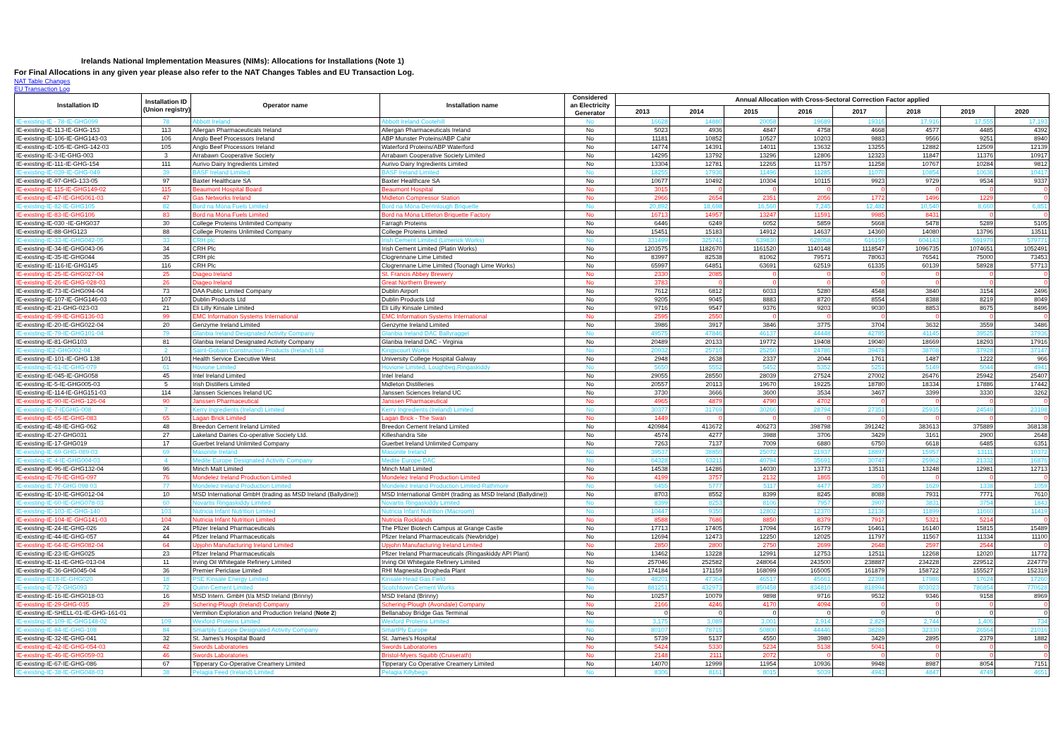Irelands National Implementation Measures (NIMs): Allocations for Installations (Note 1)
For Final Allocations in any given year please also refer to the NAT Changes Tables and EU Transaction Log.
NAT Table Changes
EU Transaction Log
| Installation ID | Installation ID (Union registry) | Operator name | Installation name | Considered an Electricity Generator | Annual Allocation with Cross-Sectoral Correction Factor applied | | | | | | | |
| --- | --- | --- | --- | --- | --- | --- | --- | --- | --- | --- | --- | --- |
| | | | | | 2013 | 2014 | 2015 | 2016 | 2017 | 2018 | 2019 | 2020 |
| IE-existing-IE - 78-IE-GHG099 | 78 | Abbott Ireland | Abbott Ireland Cootehill | No | 16628 | 14880 | 20058 | 19689 | 19316 | 17,916 | 17,555 | 17,193 |
| IE-existing-IE-113-IE-GHG-153 | 113 | Allergan Pharmaceuticals Ireland | Allergan Pharmaceuticals Ireland | No | 5023 | 4936 | 4847 | 4758 | 4668 | 4577 | 4485 | 4392 |
| IE-existing-IE-106-IE-GHG143-03 | 106 | Anglo Beef Processors Ireland | ABP Munster Proteins/ABP Cahir | No | 11181 | 10852 | 10527 | 10203 | 9883 | 9566 | 9251 | 8940 |
| IE-existing-IE-105-IE-GHG-142-03 | 105 | Anglo Beef Processors Ireland | Waterford Proteins/ABP Waterford | No | 14774 | 14391 | 14011 | 13632 | 13255 | 12882 | 12509 | 12139 |
| IE-existing-IE-3-IE-GHG-003 | 3 | Arrabawn Cooperative Society | Arrabawn Cooperative Society Limited | No | 14295 | 13792 | 13296 | 12806 | 12323 | 11847 | 11376 | 10917 |
| IE-existing-IE-111-IE-GHG-154 | 111 | Aurivo Dairy Ingredients Limited | Aurivo Dairy Ingredients Limited | No | 13304 | 12781 | 12265 | 11757 | 11258 | 10767 | 10284 | 9812 |
| IE-existing-IE-039-IE-GHG-049 | 39 | BASF Ireland Limited | BASF Ireland Limited | No | 18255 | 17936 | 11496 | 11285 | 11070 | 10854 | 10636 | 10417 |
| IE-existing-IE-97-GHG-133-05 | 97 | Baxter Healthcare SA | Baxter Healthcare SA | No | 10677 | 10492 | 10304 | 10115 | 9923 | 9729 | 9534 | 9337 |
| IE-existing-IE 115-IE-GHG149-02 | 115 | Beaumont Hospital Board | Beaumont Hospital | No | 3015 | 0 | 0 | 0 | 0 | 0 | 0 | 0 |
| IE-existing-IE-47-IE-GHG061-03 | 47 | Gas Networks Ireland | Midleton Compressor Station | No | 2966 | 2654 | 2351 | 2056 | 1772 | 1496 | 1229 | 0 |
| IE-existing-IE-82-IE-GHG105 | 82 | Bord na Móna Fuels Limited | Bord na Móna Derrinlough Briquette | No | 20,892 | 18,698 | 16,560 | 7,245 | 12,482 | 10,540 | 8,660 | 6,851 |
| IE-existing-IE-83-IE-GHG106 | 83 | Bord na Móna Fuels Limited | Bord na Móna Littleton Briquette Factory | No | 16713 | 14957 | 13247 | 11591 | 9985 | 8431 | 0 | 0 |
| IE-existing-IE-030 -IE-GHG037 | 30 | College Proteins Unlimited Company | Farragh Proteins | No | 6446 | 6249 | 6052 | 5859 | 5668 | 5478 | 5289 | 5105 |
| IE-existing-IE-88-GHG123 | 88 | College Proteins Unlimited Company | College Proteins Limited | No | 15451 | 15183 | 14912 | 14637 | 14360 | 14080 | 13796 | 13511 |
| IE-existing-IE-33-IE-GHG042-05 | 33 | CRH plc | Irish Cement Limited (Limerick Works) | No | 331499 | 325741 | 639830 | 628058 | 616159 | 604143 | 591979 | 579771 |
| IE-existing-IE-34-IE-GHG043-06 | 34 | CRH Plc | Irish Cement Limited (Platin Works) | No | 1203575 | 1182670 | 1161520 | 1140148 | 1118547 | 1096735 | 1074651 | 1052491 |
| IE-existing-IE-35-IE-GHG044 | 35 | CRH plc | Clogrennane Lime Limited | No | 83997 | 82538 | 81062 | 79571 | 78063 | 76541 | 75000 | 73453 |
| IE-existing-IE-116-IE-GHG145 | 116 | CRH Plc | Clogrennane Lime Limited (Toonagh Lime Works) | No | 65997 | 64851 | 63691 | 62519 | 61335 | 60139 | 58928 | 57713 |
| IE-existing-IE-25-IE-GHG027-04 | 25 | Diageo Ireland | St. Francis Abbey Brewery | No | 2330 | 2085 | 0 | 0 | 0 | 0 | 0 | 0 |
| IE-existing-IE-26-IE-GHG-028-03 | 26 | Diageo Ireland | Great Northern Brewery | No | 3783 | 0 | 0 | 0 | 0 | 0 | 0 | 0 |
| IE-existing-IE-73-IE-GHG094-04 | 73 | DAA Public Limited Company | Dublin Airport | No | 7612 | 6812 | 6033 | 5280 | 4548 | 3840 | 3154 | 2496 |
| IE-existing-IE-107-IE-GHG146-03 | 107 | Dublin Products Ltd | Dublin Products Ltd | No | 9205 | 9045 | 8883 | 8720 | 8554 | 8388 | 8219 | 8049 |
| IE-existing-IE-21-GHG-023-03 | 21 | Eli Lilly Kinsale Limited | Eli Lilly Kinsale Limited | No | 9716 | 9547 | 9376 | 9203 | 9030 | 8853 | 8675 | 8496 |
| IE-existing-IE-99-IE-GHG136-03 | 99 | EMC Information Systems International | EMC Information Systems International | No | 2595 | 2550 | 0 | 0 | 0 | 0 | 0 | 0 |
| IE-existing-IE-20-IE-GHG022-04 | 20 | Genzyme Ireland Limited | Genzyme Ireland Limited | No | 3986 | 3917 | 3846 | 3775 | 3704 | 3632 | 3559 | 3486 |
| IE-existing-IE-79-IE-GHG101-04 | 79 | Glanbia Ireland Designated Activity Company | Glanbia Ireland DAC Ballyragget | No | 49575 | 47846 | 46137 | 44448 | 42785 | 41145 | 39525 | 37936 |
| IE-existing-IE-81-GHG103 | 81 | Glanbia Ireland Designated Activity Company | Glanbia Ireland DAC - Virginia | No | 20489 | 20133 | 19772 | 19408 | 19040 | 18669 | 18293 | 17916 |
| IE-existing-IE2-GHG002-04 | 2 | Saint-Gobain Construction Products (Ireland) Ltd | Kingscourt Works | No | 20932 | 25710 | 25250 | 24786 | 39478 | 38708 | 37928 | 37147 |
| IE-existing-IE-101-IE-GHG 138 | 101 | Health Service Executive West | University College Hospital Galway | No | 2948 | 2638 | 2337 | 2044 | 1761 | 1487 | 1222 | 966 |
| IE-existing-IE-61-IE-GHG-079 | 61 | Hovione Limited | Hovione Limited, Loughbeg,Ringaskiddy | No | 5650 | 5552 | 5452 | 5352 | 5251 | 5149 | 5044 | 4941 |
| IE-existing-IE-045-IE-GHG058 | 45 | Intel Ireland Limited | Intel Ireland | No | 29055 | 28550 | 28039 | 27524 | 27002 | 26476 | 25942 | 25407 |
| IE-existing-IE-5-IE-GHG005-03 | 5 | Irish Distillers Limited | Midleton Distilleries | No | 20557 | 20113 | 19670 | 19225 | 18780 | 18334 | 17886 | 17442 |
| IE-existing-IE-114-IE-GHG151-03 | 114 | Janssen Sciences Ireland UC | Janssen Sciences Ireland UC | No | 3730 | 3666 | 3600 | 3534 | 3467 | 3399 | 3330 | 3262 |
| IE-existing-IE-90-IE-GHG-126-04 | 90 | Janssen Pharmaceutical | Janssen Pharmaceutical | No | 4965 | 4879 | 4790 | 4702 | 0 | 0 | 0 | 0 |
| IE-existing-IE-7-IEGHG-008 | 7 | Kerry Ingredients (Ireland) Limited | Kerry Ingredients (Ireland) Limited | No | 30377 | 31769 | 30266 | 28794 | 27351 | 25935 | 24549 | 23198 |
| IE-existing-IE-65-IE-GHG-083 | 65 | Lagan Brick Limited | Lagan Brick - The Swan | No | 1449 | 0 | 0 | 0 | 0 | 0 | 0 | 0 |
| IE-existing-IE-48-IE-GHG-062 | 48 | Breedon Cement Ireland Limited | Breedon Cement Ireland Limited | No | 420984 | 413672 | 406273 | 398798 | 391242 | 383613 | 375889 | 368138 |
| IE-existing-IE-27-GHG031 | 27 | Lakeland Dairies Co-operative Society Ltd. | Killeshandra Site | No | 4574 | 4277 | 3988 | 3706 | 3429 | 3161 | 2900 | 2648 |
| IE-existing-IE-17-GHG019 | 17 | Guerbet Ireland Unlimited Company | Guerbet Ireland Unlimited Company | No | 7263 | 7137 | 7009 | 6880 | 6750 | 6618 | 6485 | 6351 |
| IE-existing-IE-69-GHG-089-03 | 69 | Masonite Ireland | Masonite Ireland | No | 39537 | 38850 | 25072 | 21937 | 18897 | 15957 | 13111 | 10372 |
| IE-existing-IE-4-IE-GHG004-03 | 4 | Medite Europe Designated Activity Company | Medite Europe DAC | No | 64328 | 63211 | 40794 | 35691 | 30747 | 25962 | 21332 | 16876 |
| IE-existing-IE-96-IE-GHG132-04 | 96 | Minch Malt Limited | Minch Malt Limited | No | 14538 | 14286 | 14030 | 13773 | 13511 | 13248 | 12981 | 12713 |
| IE-existing-IE-76-IE-GHG-097 | 76 | Mondelez Ireland Production Limited | Mondelez Ireland Production Limited | No | 4199 | 3757 | 2132 | 1865 | 0 | 0 | 0 | 0 |
| IE-existing-IE 77-GHG 098 03 | 77 | Mondelez Ireland Production Limited | Mondelez Ireland Production Limited-Rathmore | No | 6455 | 5777 | 5117 | 4477 | 3857 | 1629 | 1338 | 1059 |
| IE-existing-IE-10-IE-GHG012-04 | 10 | MSD International GmbH (trading as MSD Ireland (Ballydine)) | MSD International GmbH (trading as MSD Ireland (Ballydine)) | No | 8703 | 8552 | 8399 | 8245 | 8088 | 7931 | 7771 | 7610 |
| IE-existing-IE-60-IE-GHG078-03 | 60 | Novartis Ringaskiddy Limited | Novartis Ringaskiddy Limited | No | 8399 | 8253 | 8106 | 7957 | 3907 | 3831 | 3754 | 1843 |
| IE-existing-IE-103-IE-GHG-140 | 103 | Nutricia Infant Nutrition Limited | Nutricia Infant Nutrition (Macroom) | No | 10447 | 9350 | 12802 | 12370 | 12136 | 11899 | 11660 | 11419 |
| IE-existing-IE-104-IE-GHG141-03 | 104 | Nutricia Infant Nutrition Limited | Nutricia Rocklands | No | 8588 | 7686 | 8850 | 8379 | 7917 | 5321 | 5214 | 0 |
| IE-existing-IE-24-IE-GHG-026 | 24 | Pfizer Ireland Pharmaceuticals | The Pfizer Biotech Campus at Grange Castle | No | 17713 | 17405 | 17094 | 16779 | 16461 | 16140 | 15815 | 15489 |
| IE-existing-IE-44-IE-GHG-057 | 44 | Pfizer Ireland Pharmaceuticals | Pfizer Ireland Pharmaceuticals (Newbridge) | No | 12694 | 12473 | 12250 | 12025 | 11797 | 11567 | 11334 | 11100 |
| IE-existing-IE-64-IE-GHG082-04 | 64 | Upjohn Manufacturing Ireland Limited | Upjohn Manufacturing Ireland Limited | No | 2850 | 2800 | 2750 | 2699 | 2648 | 2597 | 2544 | 0 |
| IE-existing-IE-23-IE-GHG025 | 23 | Pfizer Ireland Pharmaceuticals | Pfizer Ireland Pharmaceuticals (Ringaskiddy API Plant) | No | 13462 | 13228 | 12991 | 12753 | 12511 | 12268 | 12020 | 11772 |
| IE-existing-IE-11-IE-GHG-013-04 | 11 | Irving Oil Whitegate Refinery Limited | Irving Oil Whitegate Refinery Limited | No | 257046 | 252582 | 248064 | 243500 | 238887 | 234228 | 229512 | 224779 |
| IE-existing-IE-36-GHG045-04 | 36 | Premier Periclase Limited | RHI Magnesita Drogheda Plant | No | 174184 | 171159 | 168099 | 165005 | 161879 | 158722 | 155527 | 152319 |
| IE-existing-IE18-IE-GHG020 | 18 | PSE Kinsale Energy Limited | Kinsale Head Gas Field | No | 48201 | 47364 | 46517 | 45661 | 22398 | 17986 | 17624 | 17260 |
| IE-existing-IE-72-GHG093 | 72 | Quinn Cement Limited | Scotchtown Cement Works | No | 881251 | 432973 | 850458 | 834810 | 818994 | 803023 | 786854 | 770628 |
| IE-existing-IE-16-IE-GHG018-03 | 16 | MSD Intern. GmbH (t/a MSD Ireland (Brinny) | MSD Ireland (Brinny) | No | 10257 | 10079 | 9898 | 9716 | 9532 | 9346 | 9158 | 8969 |
| IE-existing-IE-29-GHG-035 | 29 | Schering-Plough (Ireland) Company | Schering-Plough (Avondale) Company | No | 2166 | 4246 | 4170 | 4094 | 0 | 0 | 0 | 0 |
| IE-existing-IE-SHELL-01-IE-GHG-161-01 | | Vermilion Exploration and Production Ireland ( Note 2 ) | Bellanaboy Bridge Gas Terminal | No | 0 | 0 | 0 | 0 | 0 | 0 | 0 | 0 |
| IE-existing-IE-109-IE-GHG148-02 | 109 | Wexford Proteins Limited | Wexford Proteins Limited | No | 3,175 | 3,089 | 3,001 | 2,914 | 2,829 | 2,744 | 1,406 | 734 |
| IE-existing-IE-84-IE-GHG-108 | 84 | Smartply Europe Designated Activity Company | SmartPly Europe | No | 80107 | 78715 | 50800 | 44446 | 38288 | 32330 | 26564 | 21016 |
| IE-existing-IE-32-IE-GHG-041 | 32 | St. James's Hospital Board | St. James's Hospital | No | 5739 | 5137 | 4550 | 3980 | 3429 | 2895 | 2379 | 1882 |
| IE-existing-IE-42-IE-GHG-054-03 | 42 | Swords Laboratories | Swords Laboratories | No | 5424 | 5330 | 5234 | 5138 | 5041 | 0 | 0 | 0 |
| IE-existing-IE-46-IE-GHG059-03 | 46 | Swords Laboratories | Bristol-Myers Squibb (Cruiserath) | No | 2148 | 2111 | 2072 | 0 | 0 | 0 | 0 | 0 |
| IE-existing-IE-67-IE-GHG-086 | 67 | Tipperary Co-Operative Creamery Limited | Tipperary Co Operative Creamery Limited | No | 14070 | 12999 | 11954 | 10936 | 9948 | 8987 | 8054 | 7151 |
| IE-existing-IE-38-IE-GHG048-03 | 38 | Pelagia Feed (Ireland) Limited | Pelagia Killybegs | No | 8306 | 8161 | 8015 | 5039 | 4943 | 4847 | 4749 | 4651 |